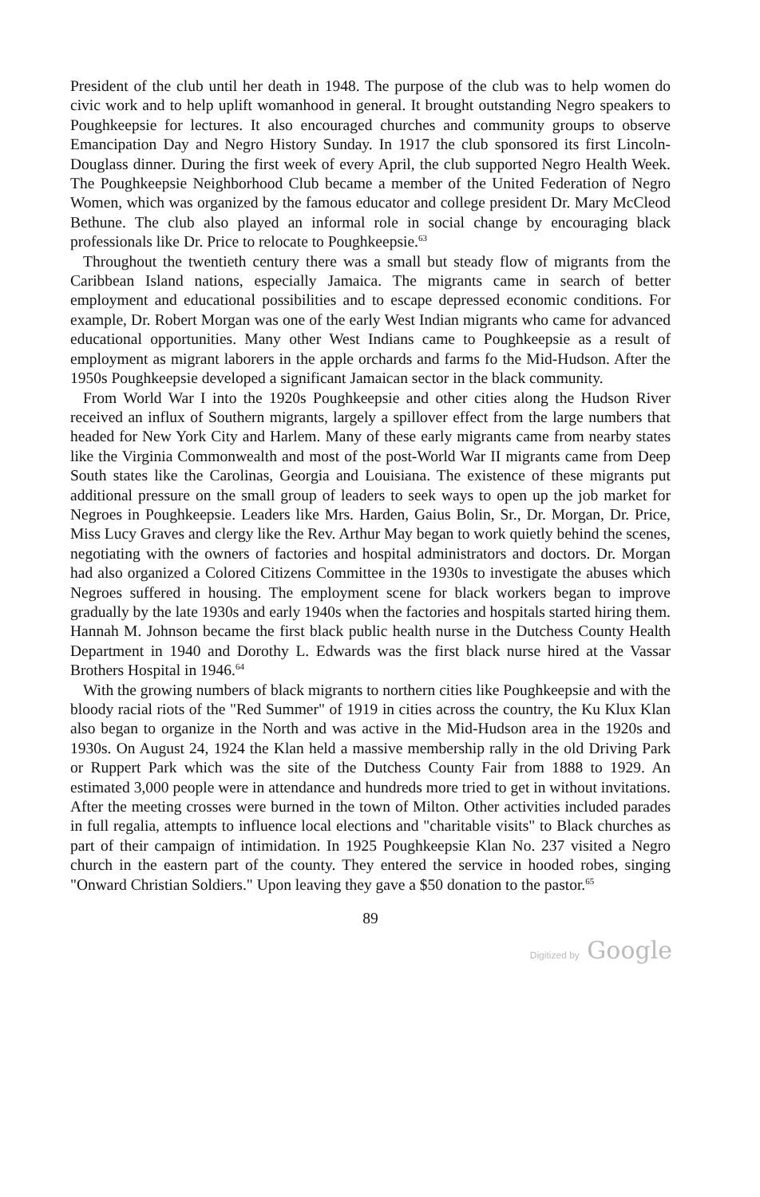President of the club until her death in 1948. The purpose of the club was to help women do civic work and to help uplift womanhood in general. It brought outstanding Negro speakers to Poughkeepsie for lectures. It also encouraged churches and community groups to observe Emancipation Day and Negro History Sunday. In 1917 the club sponsored its first Lincoln-Douglass dinner. During the first week of every April, the club supported Negro Health Week. The Poughkeepsie Neighborhood Club became a member of the United Federation of Negro Women, which was organized by the famous educator and college president Dr. Mary McCleod Bethune. The club also played an informal role in social change by encouraging black professionals like Dr. Price to relocate to Poughkeepsie.<sup>63</sup>
Throughout the twentieth century there was a small but steady flow of migrants from the Caribbean Island nations, especially Jamaica. The migrants came in search of better employment and educational possibilities and to escape depressed economic conditions. For example, Dr. Robert Morgan was one of the early West Indian migrants who came for advanced educational opportunities. Many other West Indians came to Poughkeepsie as a result of employment as migrant laborers in the apple orchards and farms fo the Mid-Hudson. After the 1950s Poughkeepsie developed a significant Jamaican sector in the black community.
From World War I into the 1920s Poughkeepsie and other cities along the Hudson River received an influx of Southern migrants, largely a spillover effect from the large numbers that headed for New York City and Harlem. Many of these early migrants came from nearby states like the Virginia Commonwealth and most of the post-World War II migrants came from Deep South states like the Carolinas, Georgia and Louisiana. The existence of these migrants put additional pressure on the small group of leaders to seek ways to open up the job market for Negroes in Poughkeepsie. Leaders like Mrs. Harden, Gaius Bolin, Sr., Dr. Morgan, Dr. Price, Miss Lucy Graves and clergy like the Rev. Arthur May began to work quietly behind the scenes, negotiating with the owners of factories and hospital administrators and doctors. Dr. Morgan had also organized a Colored Citizens Committee in the 1930s to investigate the abuses which Negroes suffered in housing. The employment scene for black workers began to improve gradually by the late 1930s and early 1940s when the factories and hospitals started hiring them. Hannah M. Johnson became the first black public health nurse in the Dutchess County Health Department in 1940 and Dorothy L. Edwards was the first black nurse hired at the Vassar Brothers Hospital in 1946.<sup>64</sup>
With the growing numbers of black migrants to northern cities like Poughkeepsie and with the bloody racial riots of the "Red Summer" of 1919 in cities across the country, the Ku Klux Klan also began to organize in the North and was active in the Mid-Hudson area in the 1920s and 1930s. On August 24, 1924 the Klan held a massive membership rally in the old Driving Park or Ruppert Park which was the site of the Dutchess County Fair from 1888 to 1929. An estimated 3,000 people were in attendance and hundreds more tried to get in without invitations. After the meeting crosses were burned in the town of Milton. Other activities included parades in full regalia, attempts to influence local elections and "charitable visits" to Black churches as part of their campaign of intimidation. In 1925 Poughkeepsie Klan No. 237 visited a Negro church in the eastern part of the county. They entered the service in hooded robes, singing "Onward Christian Soldiers." Upon leaving they gave a $50 donation to the pastor.<sup>65</sup>
89
Digitized by Google